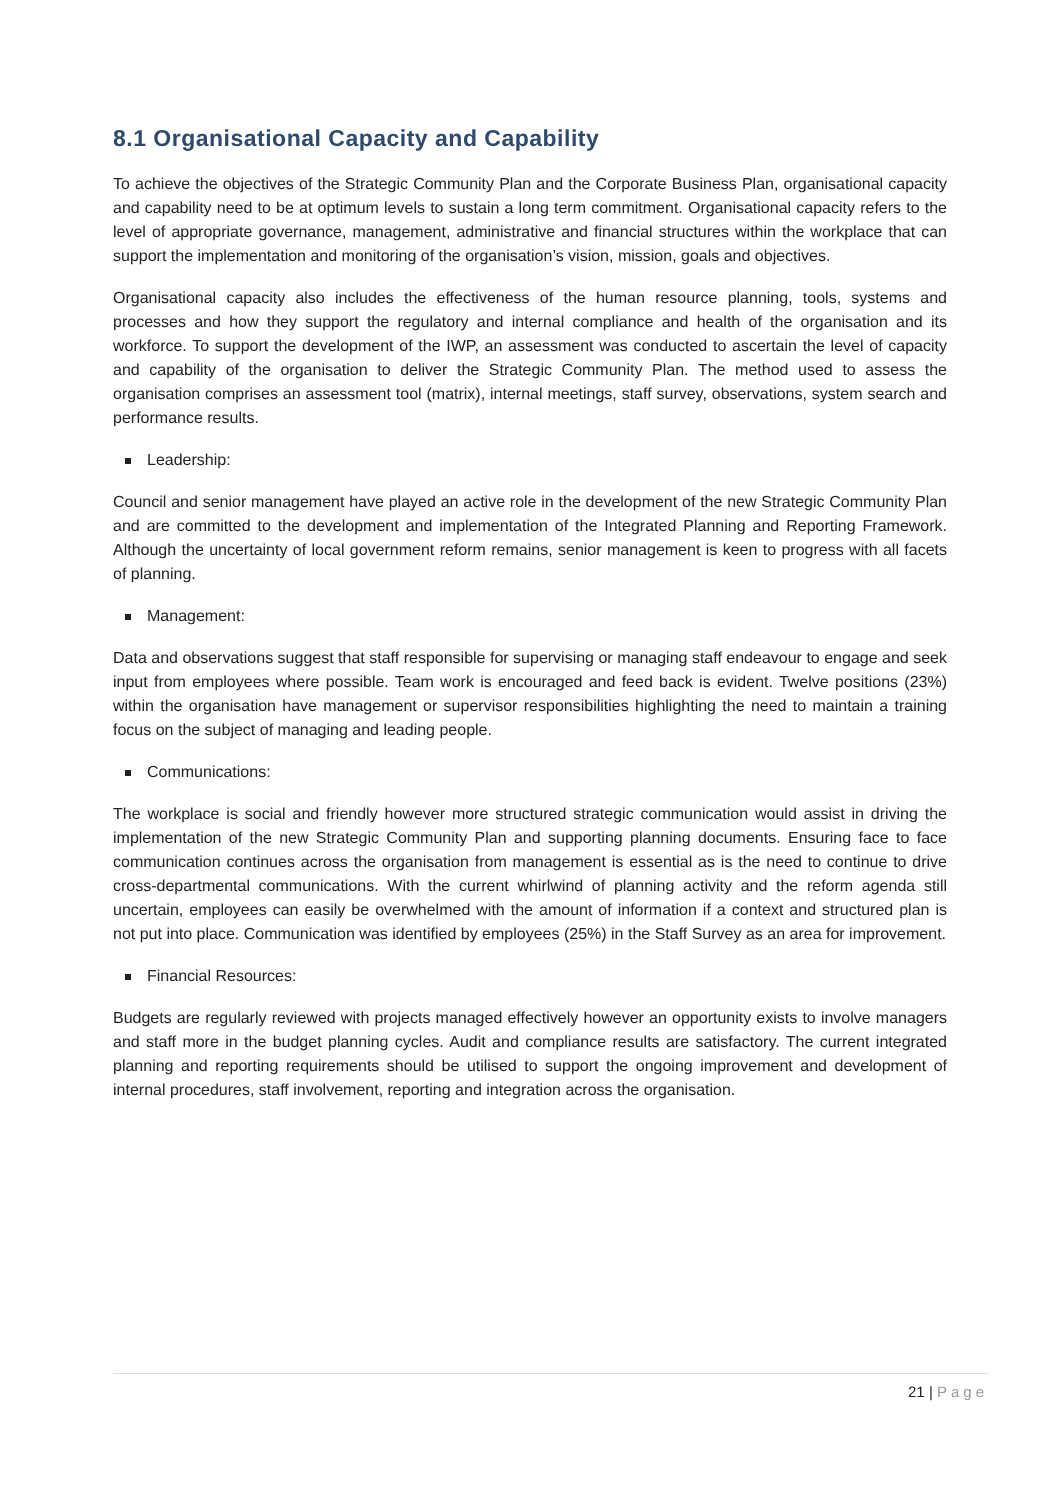8.1 Organisational Capacity and Capability
To achieve the objectives of the Strategic Community Plan and the Corporate Business Plan, organisational capacity and capability need to be at optimum levels to sustain a long term commitment. Organisational capacity refers to the level of appropriate governance, management, administrative and financial structures within the workplace that can support the implementation and monitoring of the organisation’s vision, mission, goals and objectives.
Organisational capacity also includes the effectiveness of the human resource planning, tools, systems and processes and how they support the regulatory and internal compliance and health of the organisation and its workforce. To support the development of the IWP, an assessment was conducted to ascertain the level of capacity and capability of the organisation to deliver the Strategic Community Plan. The method used to assess the organisation comprises an assessment tool (matrix), internal meetings, staff survey, observations, system search and performance results.
Leadership:
Council and senior management have played an active role in the development of the new Strategic Community Plan and are committed to the development and implementation of the Integrated Planning and Reporting Framework. Although the uncertainty of local government reform remains, senior management is keen to progress with all facets of planning.
Management:
Data and observations suggest that staff responsible for supervising or managing staff endeavour to engage and seek input from employees where possible. Team work is encouraged and feed back is evident. Twelve positions (23%) within the organisation have management or supervisor responsibilities highlighting the need to maintain a training focus on the subject of managing and leading people.
Communications:
The workplace is social and friendly however more structured strategic communication would assist in driving the implementation of the new Strategic Community Plan and supporting planning documents. Ensuring face to face communication continues across the organisation from management is essential as is the need to continue to drive cross-departmental communications. With the current whirlwind of planning activity and the reform agenda still uncertain, employees can easily be overwhelmed with the amount of information if a context and structured plan is not put into place. Communication was identified by employees (25%) in the Staff Survey as an area for improvement.
Financial Resources:
Budgets are regularly reviewed with projects managed effectively however an opportunity exists to involve managers and staff more in the budget planning cycles. Audit and compliance results are satisfactory. The current integrated planning and reporting requirements should be utilised to support the ongoing improvement and development of internal procedures, staff involvement, reporting and integration across the organisation.
21 | Page